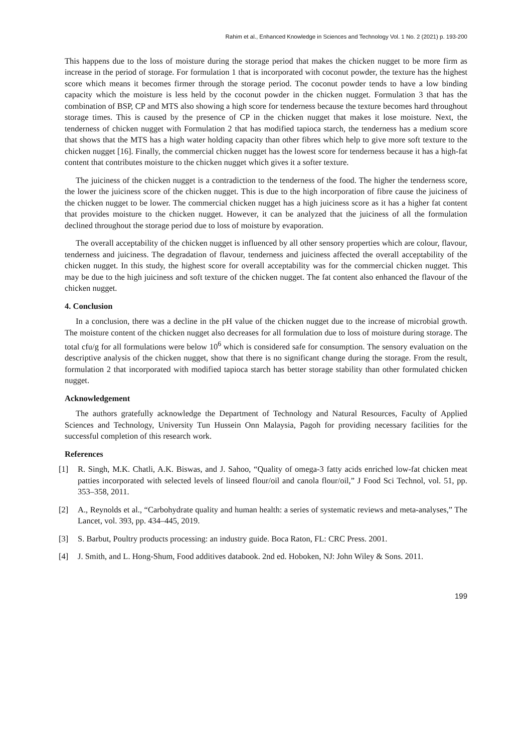Rahim et al., Enhanced Knowledge in Sciences and Technology Vol. 1 No. 2 (2021) p. 193-200
This happens due to the loss of moisture during the storage period that makes the chicken nugget to be more firm as increase in the period of storage. For formulation 1 that is incorporated with coconut powder, the texture has the highest score which means it becomes firmer through the storage period. The coconut powder tends to have a low binding capacity which the moisture is less held by the coconut powder in the chicken nugget. Formulation 3 that has the combination of BSP, CP and MTS also showing a high score for tenderness because the texture becomes hard throughout storage times. This is caused by the presence of CP in the chicken nugget that makes it lose moisture. Next, the tenderness of chicken nugget with Formulation 2 that has modified tapioca starch, the tenderness has a medium score that shows that the MTS has a high water holding capacity than other fibres which help to give more soft texture to the chicken nugget [16]. Finally, the commercial chicken nugget has the lowest score for tenderness because it has a high-fat content that contributes moisture to the chicken nugget which gives it a softer texture.
The juiciness of the chicken nugget is a contradiction to the tenderness of the food. The higher the tenderness score, the lower the juiciness score of the chicken nugget. This is due to the high incorporation of fibre cause the juiciness of the chicken nugget to be lower. The commercial chicken nugget has a high juiciness score as it has a higher fat content that provides moisture to the chicken nugget. However, it can be analyzed that the juiciness of all the formulation declined throughout the storage period due to loss of moisture by evaporation.
The overall acceptability of the chicken nugget is influenced by all other sensory properties which are colour, flavour, tenderness and juiciness. The degradation of flavour, tenderness and juiciness affected the overall acceptability of the chicken nugget. In this study, the highest score for overall acceptability was for the commercial chicken nugget. This may be due to the high juiciness and soft texture of the chicken nugget. The fat content also enhanced the flavour of the chicken nugget.
4. Conclusion
In a conclusion, there was a decline in the pH value of the chicken nugget due to the increase of microbial growth. The moisture content of the chicken nugget also decreases for all formulation due to loss of moisture during storage. The total cfu/g for all formulations were below 10<sup>6</sup> which is considered safe for consumption. The sensory evaluation on the descriptive analysis of the chicken nugget, show that there is no significant change during the storage. From the result, formulation 2 that incorporated with modified tapioca starch has better storage stability than other formulated chicken nugget.
Acknowledgement
The authors gratefully acknowledge the Department of Technology and Natural Resources, Faculty of Applied Sciences and Technology, University Tun Hussein Onn Malaysia, Pagoh for providing necessary facilities for the successful completion of this research work.
References
[1] R. Singh, M.K. Chatli, A.K. Biswas, and J. Sahoo, “Quality of omega-3 fatty acids enriched low-fat chicken meat patties incorporated with selected levels of linseed flour/oil and canola flour/oil,” J Food Sci Technol, vol. 51, pp. 353–358, 2011.
[2] A., Reynolds et al., “Carbohydrate quality and human health: a series of systematic reviews and meta-analyses,” The Lancet, vol. 393, pp. 434–445, 2019.
[3] S. Barbut, Poultry products processing: an industry guide. Boca Raton, FL: CRC Press. 2001.
[4] J. Smith, and L. Hong-Shum, Food additives databook. 2nd ed. Hoboken, NJ: John Wiley & Sons. 2011.
199